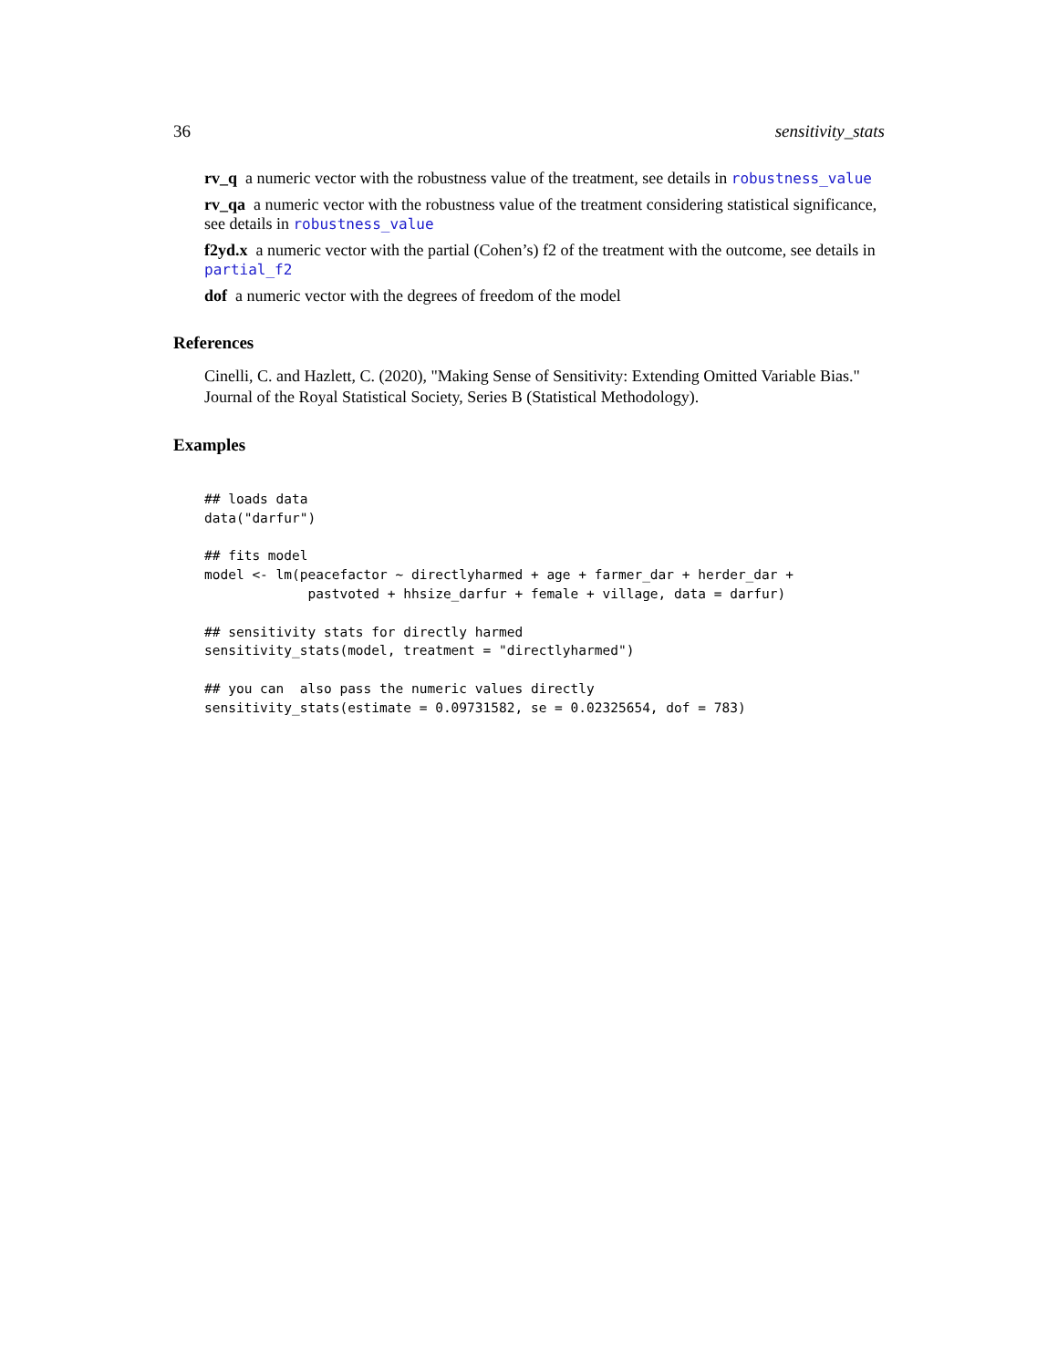36 sensitivity_stats
rv_q
a numeric vector with the robustness value of the treatment, see details in robustness_value
rv_qa
a numeric vector with the robustness value of the treatment considering statistical significance, see details in robustness_value
f2yd.x
a numeric vector with the partial (Cohen’s) f2 of the treatment with the outcome, see details in partial_f2
dof
a numeric vector with the degrees of freedom of the model
References
Cinelli, C. and Hazlett, C. (2020), "Making Sense of Sensitivity: Extending Omitted Variable Bias." Journal of the Royal Statistical Society, Series B (Statistical Methodology).
Examples
## loads data
data("darfur")

## fits model
model <- lm(peacefactor ~ directlyharmed + age + farmer_dar + herder_dar +
             pastvoted + hhsize_darfur + female + village, data = darfur)

## sensitivity stats for directly harmed
sensitivity_stats(model, treatment = "directlyharmed")

## you can  also pass the numeric values directly
sensitivity_stats(estimate = 0.09731582, se = 0.02325654, dof = 783)